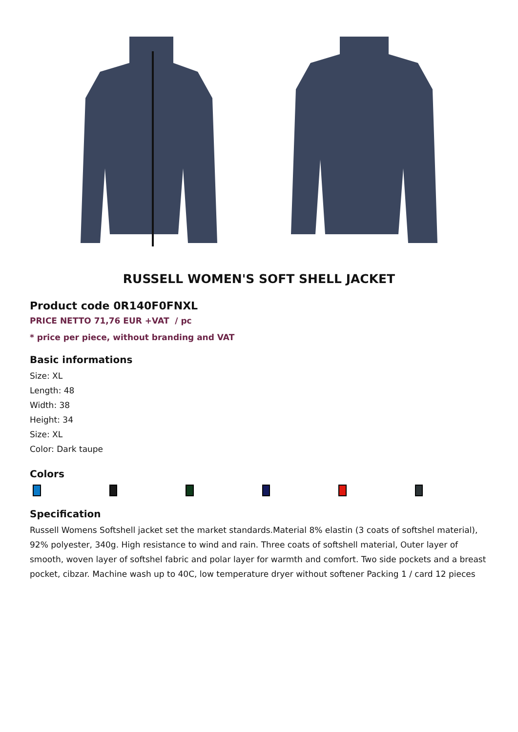RUSSELL WOMEN'S SOFT SHELL JACKET
Product code 0R140F0FNXL
PRICE NETTO 71,76 EUR +VAT / pc
* price per piece, without branding and VAT
Basic informations
Size: XL
Length: 48
Width: 38
Height: 34
Size: XL
Color: Dark taupe
Colors
Specification
Russell Womens Softshell jacket set the market standards.Material 8% elastin (3 coats of softshel material), 92% polyester, 340g. High resistance to wind and rain. Three coats of softshell material, Outer layer of smooth, woven layer of softshel fabric and polar layer for warmth and comfort. Two side pockets and a breast pocket, cibzar. Machine wash up to 40C, low temperature dryer without softener Packing 1 / card 12 pieces